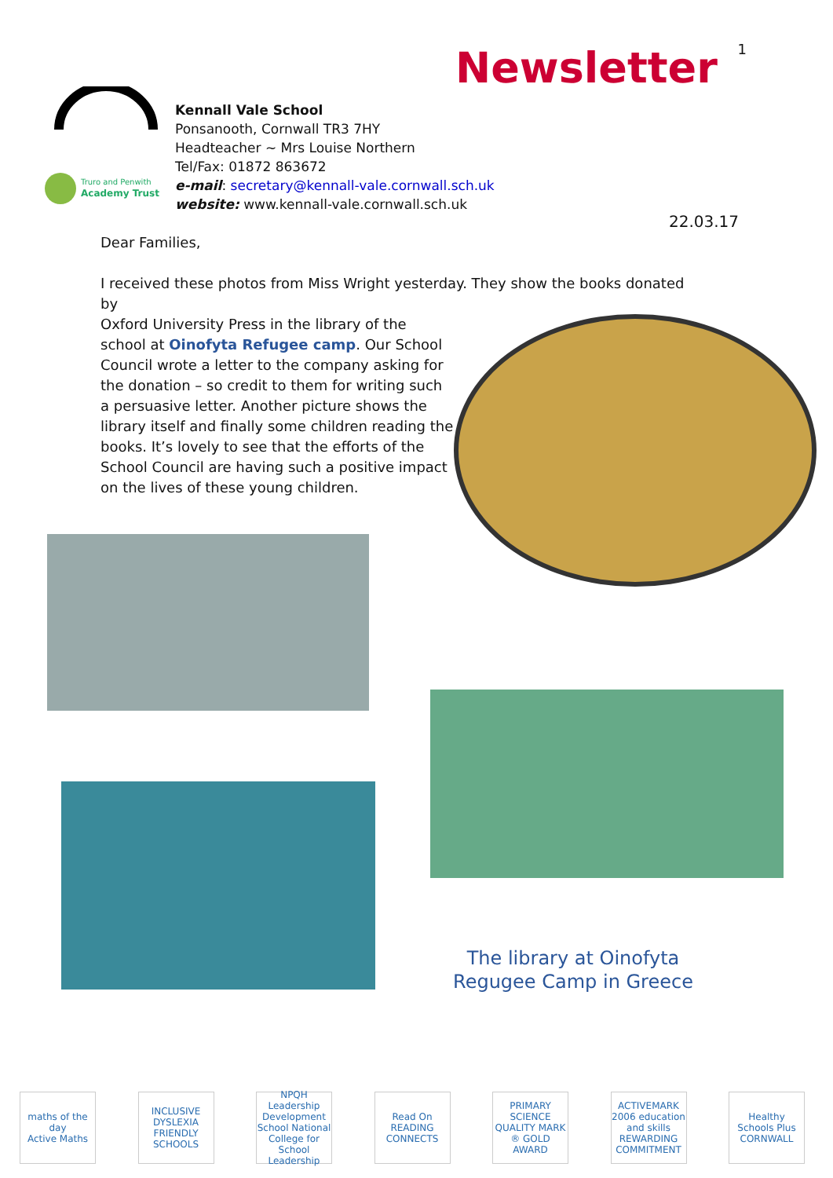1 Newsletter
Truro and Penwith
Academy Trust
Kennall Vale School
Ponsanooth, Cornwall TR3 7HY
Headteacher ~ Mrs Louise Northern
Tel/Fax: 01872 863672
e-mail: secretary@kennall-vale.cornwall.sch.uk
website: www.kennall-vale.cornwall.sch.uk
22.03.17
Dear Families,
I received these photos from Miss Wright yesterday. They show the books donated by
Oxford University Press in the library of the
school at Oinofyta Refugee camp. Our School
Council wrote a letter to the company asking for
the donation – so credit to them for writing such
a persuasive letter. Another picture shows the
library itself and finally some children reading the
books. It’s lovely to see that the efforts of the
School Council are having such a positive impact
on the lives of these young children.
The library at Oinofyta Regugee Camp in Greece
maths of the day
Active Maths
INCLUSIVE DYSLEXIA FRIENDLY SCHOOLS
NPQH Leadership Development School National College for School Leadership
Read On
READING CONNECTS
PRIMARY SCIENCE QUALITY MARK ® GOLD AWARD
ACTIVEMARK 2006 education and skills REWARDING COMMITMENT
Healthy Schools Plus CORNWALL